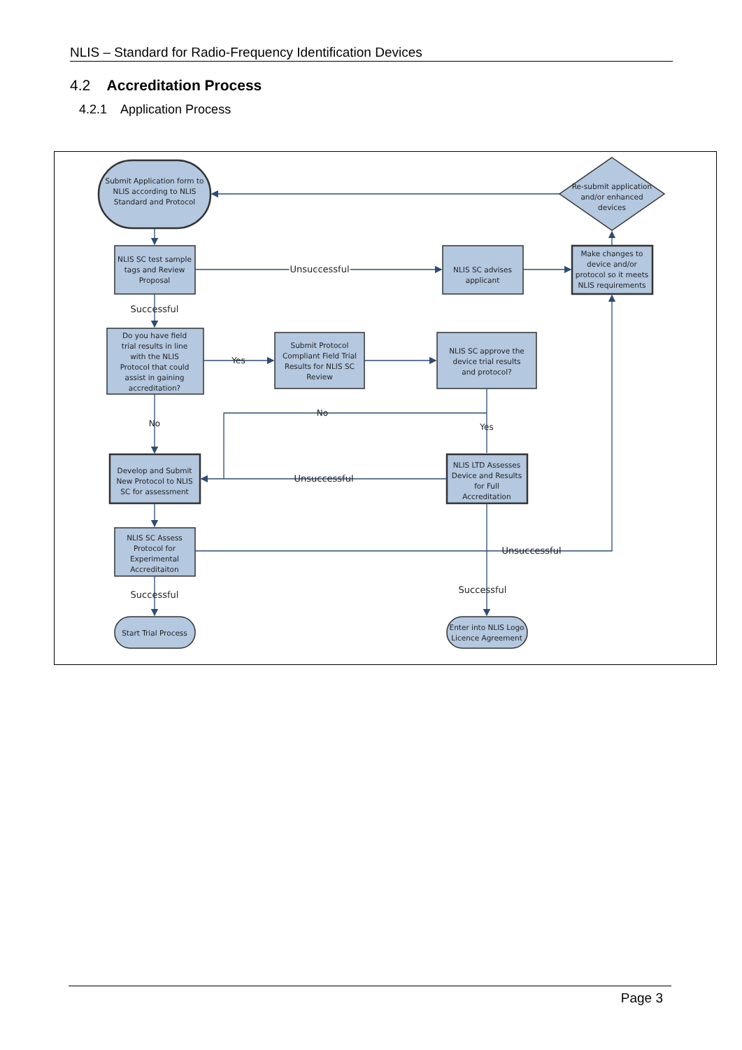NLIS – Standard for Radio-Frequency Identification Devices
4.2 Accreditation Process
4.2.1 Application Process
Submit Application form to
NLIS according to NLIS
Standard and Protocol
Re-submit application
and/or enhanced
devices
NLIS SC test sample
tags and Review
Proposal
NLIS SC advises
applicant
Make changes to
device and/or
protocol so it meets
NLIS requirements
Unsuccessful
Unsuccessful
Successful
Do you have field
trial results in line
with the NLIS
Protocol that could
assist in gaining
accreditation?
Yes
Submit Protocol
Compliant Field Trial
Results for NLIS SC
Review
NLIS SC approve the
device trial results
and protocol?
No
No
Yes
Develop and Submit
New Protocol to NLIS
SC for assessment
NLIS LTD Assesses
Device and Results
for Full
Accreditation
Unsuccessful
NLIS SC Assess
Protocol for
Experimental
Accreditaiton
Unsuccessful
Successful
Successful
Start Trial Process
Enter into NLIS Logo
Licence Agreement
Page 3